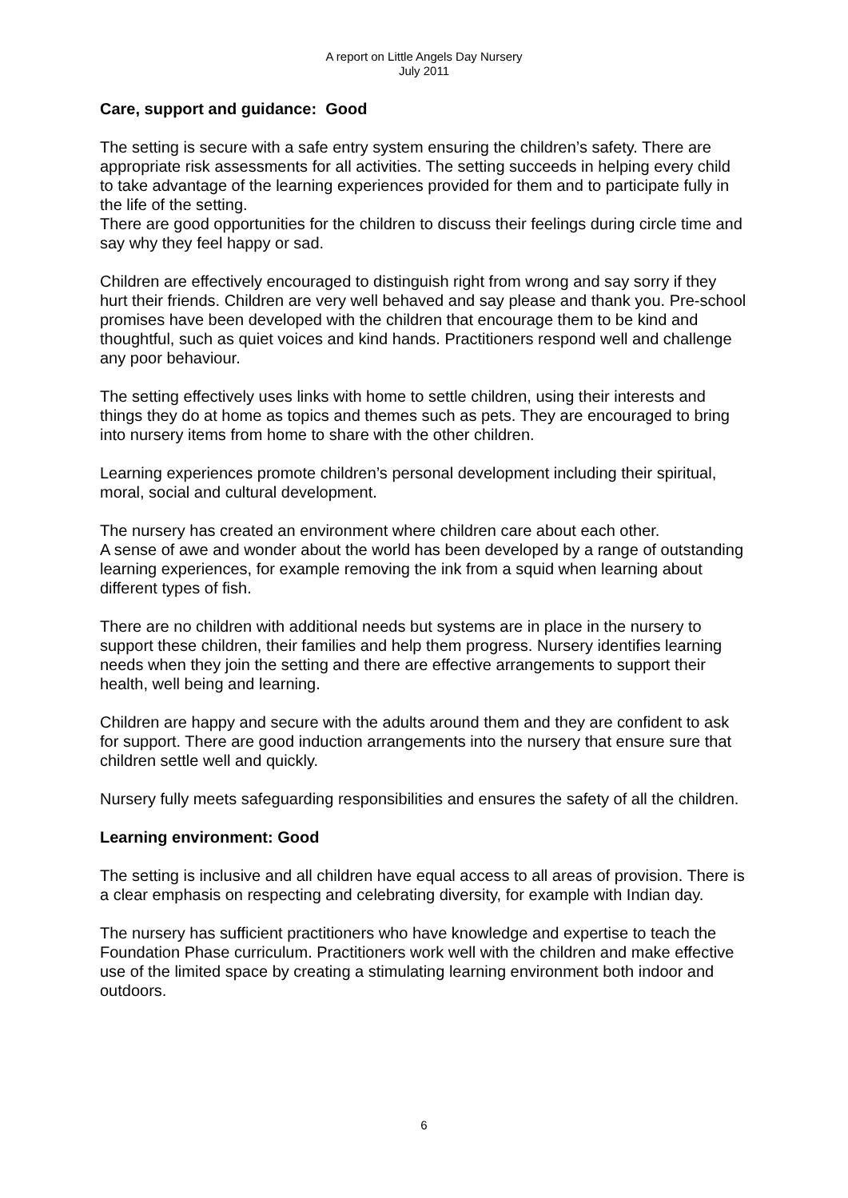A report on Little Angels Day Nursery
July 2011
Care, support and guidance: Good
The setting is secure with a safe entry system ensuring the children’s safety. There are appropriate risk assessments for all activities. The setting succeeds in helping every child to take advantage of the learning experiences provided for them and to participate fully in the life of the setting.
There are good opportunities for the children to discuss their feelings during circle time and say why they feel happy or sad.
Children are effectively encouraged to distinguish right from wrong and say sorry if they hurt their friends. Children are very well behaved and say please and thank you. Pre-school promises have been developed with the children that encourage them to be kind and thoughtful, such as quiet voices and kind hands. Practitioners respond well and challenge any poor behaviour.
The setting effectively uses links with home to settle children, using their interests and things they do at home as topics and themes such as pets. They are encouraged to bring into nursery items from home to share with the other children.
Learning experiences promote children’s personal development including their spiritual, moral, social and cultural development.
The nursery has created an environment where children care about each other.
A sense of awe and wonder about the world has been developed by a range of outstanding learning experiences, for example removing the ink from a squid when learning about different types of fish.
There are no children with additional needs but systems are in place in the nursery to support these children, their families and help them progress. Nursery identifies learning needs when they join the setting and there are effective arrangements to support their health, well being and learning.
Children are happy and secure with the adults around them and they are confident to ask for support. There are good induction arrangements into the nursery that ensure sure that children settle well and quickly.
Nursery fully meets safeguarding responsibilities and ensures the safety of all the children.
Learning environment: Good
The setting is inclusive and all children have equal access to all areas of provision. There is a clear emphasis on respecting and celebrating diversity, for example with Indian day.
The nursery has sufficient practitioners who have knowledge and expertise to teach the Foundation Phase curriculum. Practitioners work well with the children and make effective use of the limited space by creating a stimulating learning environment both indoor and outdoors.
6